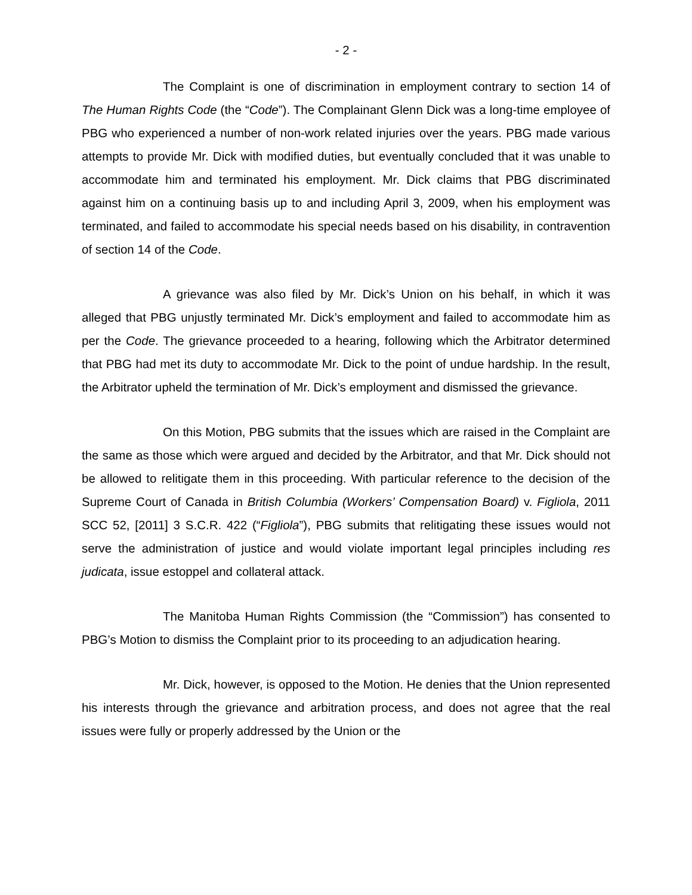- 2 -
The Complaint is one of discrimination in employment contrary to section 14 of The Human Rights Code (the “Code”). The Complainant Glenn Dick was a long-time employee of PBG who experienced a number of non-work related injuries over the years. PBG made various attempts to provide Mr. Dick with modified duties, but eventually concluded that it was unable to accommodate him and terminated his employment. Mr. Dick claims that PBG discriminated against him on a continuing basis up to and including April 3, 2009, when his employment was terminated, and failed to accommodate his special needs based on his disability, in contravention of section 14 of the Code.
A grievance was also filed by Mr. Dick’s Union on his behalf, in which it was alleged that PBG unjustly terminated Mr. Dick’s employment and failed to accommodate him as per the Code. The grievance proceeded to a hearing, following which the Arbitrator determined that PBG had met its duty to accommodate Mr. Dick to the point of undue hardship. In the result, the Arbitrator upheld the termination of Mr. Dick’s employment and dismissed the grievance.
On this Motion, PBG submits that the issues which are raised in the Complaint are the same as those which were argued and decided by the Arbitrator, and that Mr. Dick should not be allowed to relitigate them in this proceeding. With particular reference to the decision of the Supreme Court of Canada in British Columbia (Workers’ Compensation Board) v. Figliola, 2011 SCC 52, [2011] 3 S.C.R. 422 (“Figliola”), PBG submits that relitigating these issues would not serve the administration of justice and would violate important legal principles including res judicata, issue estoppel and collateral attack.
The Manitoba Human Rights Commission (the “Commission”) has consented to PBG’s Motion to dismiss the Complaint prior to its proceeding to an adjudication hearing.
Mr. Dick, however, is opposed to the Motion. He denies that the Union represented his interests through the grievance and arbitration process, and does not agree that the real issues were fully or properly addressed by the Union or the